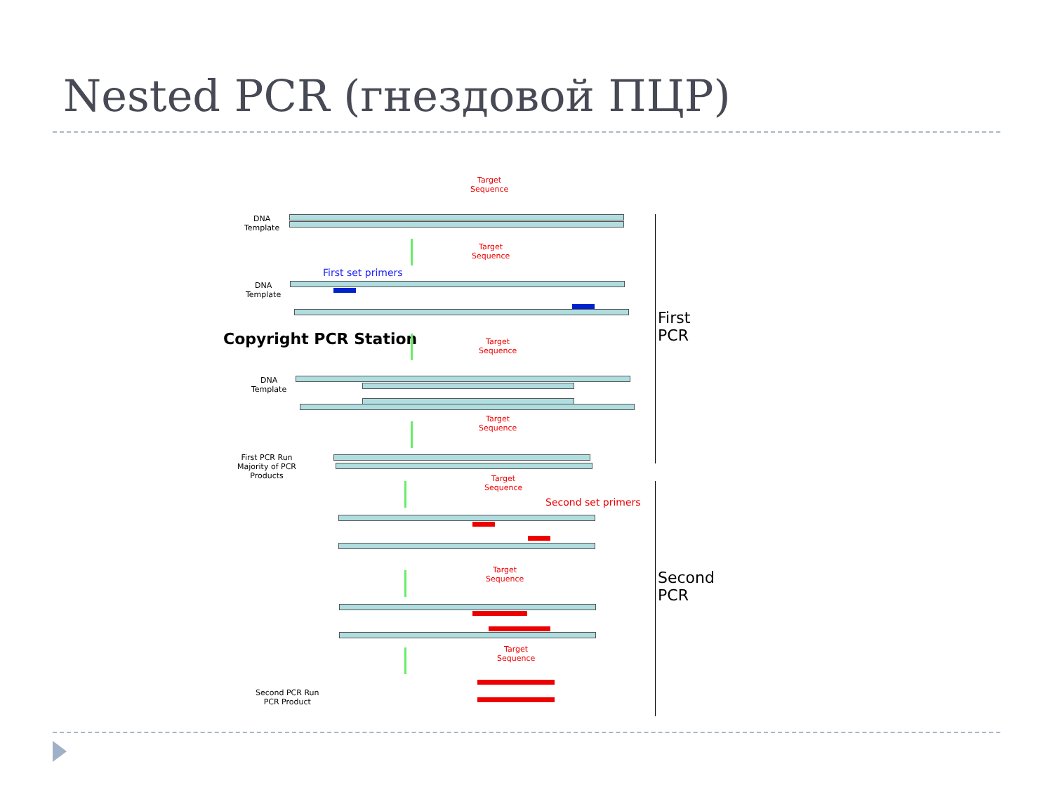Nested PCR (гнездовой ПЦР)
Target
Sequence
DNA
Template
Target
Sequence
First set primers
DNA
Template
Copyright PCR Station
Target
Sequence
DNA
Template
Target
Sequence
First PCR Run
Majority of PCR
Products
Target
Sequence
Second set primers
Target
Sequence
Target
Sequence
Second PCR Run
PCR Product
First
PCR
Second
PCR